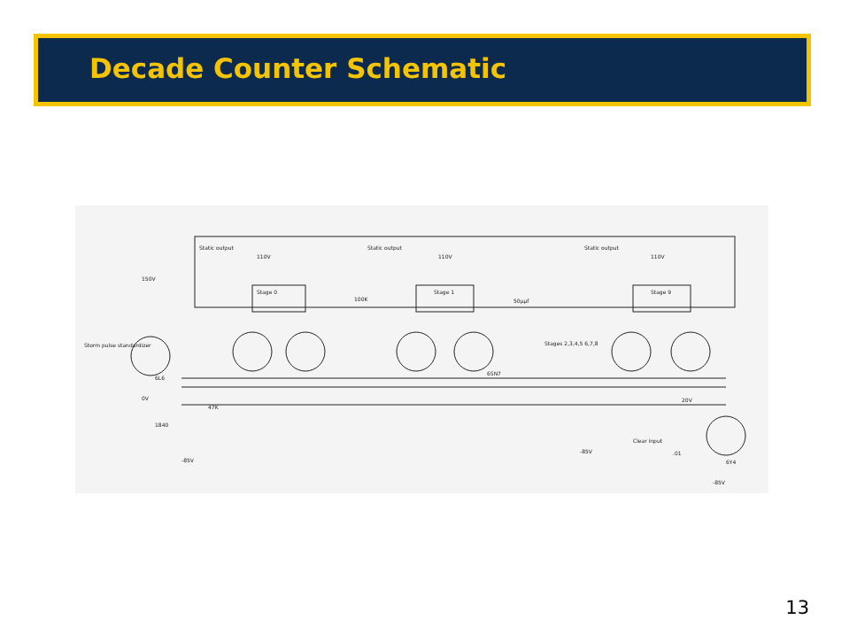Decade Counter Schematic
Static output
110V
Static output
110V
Static output
110V
150V
Stage 0
Stage 1
Stage 9
100K
50µµf
Stages 2,3,4,5 6,7,8
6SN7
6L6
0V
47K
1840
-85V
-85V
20V
Clear input
.01
6Y4
-85V
Storm pulse standardizer
13